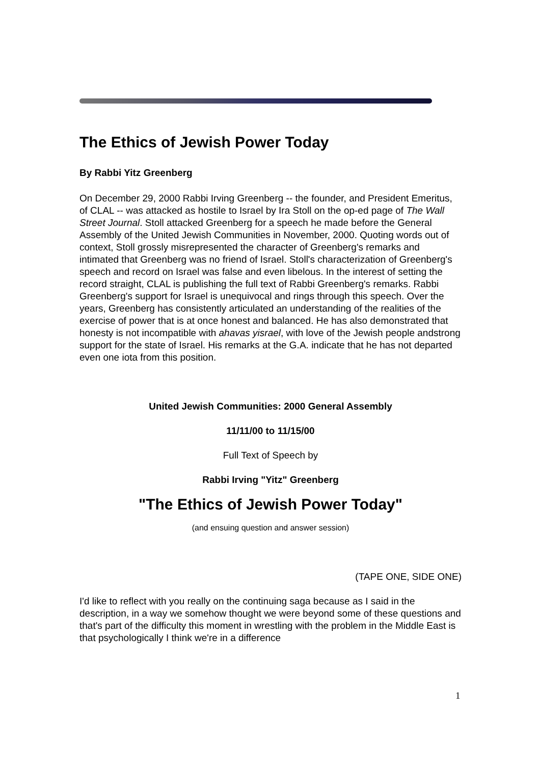The Ethics of Jewish Power Today
By Rabbi Yitz Greenberg
On December 29, 2000 Rabbi Irving Greenberg -- the founder, and President Emeritus, of CLAL -- was attacked as hostile to Israel by Ira Stoll on the op-ed page of The Wall Street Journal. Stoll attacked Greenberg for a speech he made before the General Assembly of the United Jewish Communities in November, 2000. Quoting words out of context, Stoll grossly misrepresented the character of Greenberg's remarks and intimated that Greenberg was no friend of Israel. Stoll's characterization of Greenberg's speech and record on Israel was false and even libelous. In the interest of setting the record straight, CLAL is publishing the full text of Rabbi Greenberg's remarks. Rabbi Greenberg's support for Israel is unequivocal and rings through this speech. Over the years, Greenberg has consistently articulated an understanding of the realities of the exercise of power that is at once honest and balanced. He has also demonstrated that honesty is not incompatible with ahavas yisrael, with love of the Jewish people andstrong support for the state of Israel. His remarks at the G.A. indicate that he has not departed even one iota from this position.
United Jewish Communities: 2000 General Assembly
11/11/00 to 11/15/00
Full Text of Speech by
Rabbi Irving "Yitz" Greenberg
"The Ethics of Jewish Power Today"
(and ensuing question and answer session)
(TAPE ONE, SIDE ONE)
I'd like to reflect with you really on the continuing saga because as I said in the description, in a way we somehow thought we were beyond some of these questions and that's part of the difficulty this moment in wrestling with the problem in the Middle East is that psychologically I think we're in a difference
1